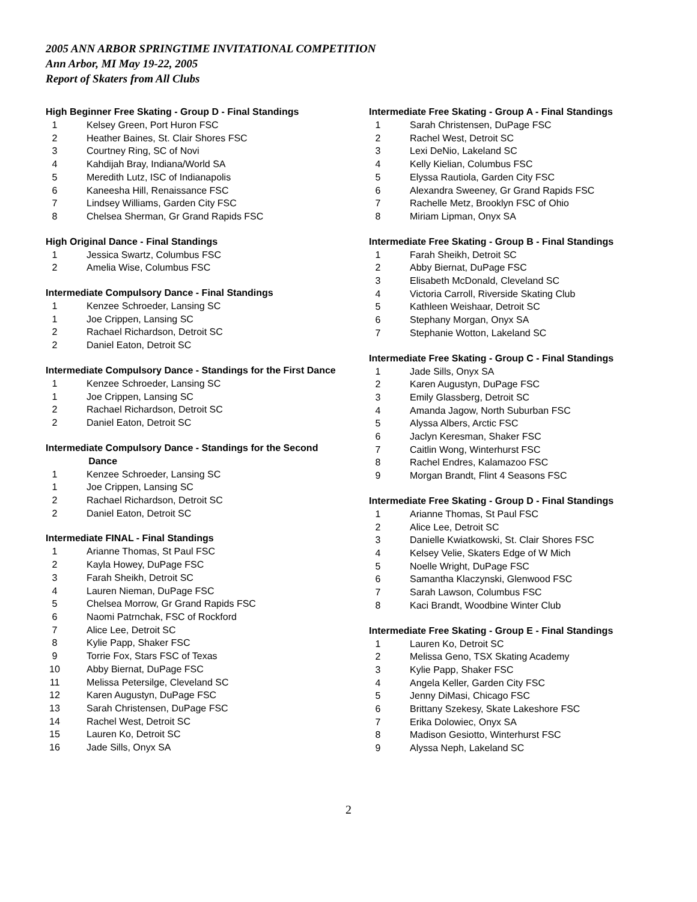2005 ANN ARBOR SPRINGTIME INVITATIONAL COMPETITION
Ann Arbor, MI May 19-22, 2005
Report of Skaters from All Clubs
High Beginner Free Skating - Group D - Final Standings
| 1 | Kelsey Green, Port Huron FSC |
| 2 | Heather Baines, St. Clair Shores FSC |
| 3 | Courtney Ring, SC of Novi |
| 4 | Kahdijah Bray, Indiana/World SA |
| 5 | Meredith Lutz, ISC of Indianapolis |
| 6 | Kaneesha Hill, Renaissance FSC |
| 7 | Lindsey Williams, Garden City FSC |
| 8 | Chelsea Sherman, Gr Grand Rapids FSC |
High Original Dance - Final Standings
| 1 | Jessica Swartz, Columbus FSC |
| 2 | Amelia Wise, Columbus FSC |
Intermediate Compulsory Dance - Final Standings
| 1 | Kenzee Schroeder, Lansing SC |
| 1 | Joe Crippen, Lansing SC |
| 2 | Rachael Richardson, Detroit SC |
| 2 | Daniel Eaton, Detroit SC |
Intermediate Compulsory Dance - Standings for the First Dance
| 1 | Kenzee Schroeder, Lansing SC |
| 1 | Joe Crippen, Lansing SC |
| 2 | Rachael Richardson, Detroit SC |
| 2 | Daniel Eaton, Detroit SC |
Intermediate Compulsory Dance - Standings for the Second
Dance
| 1 | Kenzee Schroeder, Lansing SC |
| 1 | Joe Crippen, Lansing SC |
| 2 | Rachael Richardson, Detroit SC |
| 2 | Daniel Eaton, Detroit SC |
Intermediate FINAL - Final Standings
| 1 | Arianne Thomas, St Paul FSC |
| 2 | Kayla Howey, DuPage FSC |
| 3 | Farah Sheikh, Detroit SC |
| 4 | Lauren Nieman, DuPage FSC |
| 5 | Chelsea Morrow, Gr Grand Rapids FSC |
| 6 | Naomi Patrnchak, FSC of Rockford |
| 7 | Alice Lee, Detroit SC |
| 8 | Kylie Papp, Shaker FSC |
| 9 | Torrie Fox, Stars FSC of Texas |
| 10 | Abby Biernat, DuPage FSC |
| 11 | Melissa Petersilge, Cleveland SC |
| 12 | Karen Augustyn, DuPage FSC |
| 13 | Sarah Christensen, DuPage FSC |
| 14 | Rachel West, Detroit SC |
| 15 | Lauren Ko, Detroit SC |
| 16 | Jade Sills, Onyx SA |
Intermediate Free Skating - Group A - Final Standings
| 1 | Sarah Christensen, DuPage FSC |
| 2 | Rachel West, Detroit SC |
| 3 | Lexi DeNio, Lakeland SC |
| 4 | Kelly Kielian, Columbus FSC |
| 5 | Elyssa Rautiola, Garden City FSC |
| 6 | Alexandra Sweeney, Gr Grand Rapids FSC |
| 7 | Rachelle Metz, Brooklyn FSC of Ohio |
| 8 | Miriam Lipman, Onyx SA |
Intermediate Free Skating - Group B - Final Standings
| 1 | Farah Sheikh, Detroit SC |
| 2 | Abby Biernat, DuPage FSC |
| 3 | Elisabeth McDonald, Cleveland SC |
| 4 | Victoria Carroll, Riverside Skating Club |
| 5 | Kathleen Weishaar, Detroit SC |
| 6 | Stephany Morgan, Onyx SA |
| 7 | Stephanie Wotton, Lakeland SC |
Intermediate Free Skating - Group C - Final Standings
| 1 | Jade Sills, Onyx SA |
| 2 | Karen Augustyn, DuPage FSC |
| 3 | Emily Glassberg, Detroit SC |
| 4 | Amanda Jagow, North Suburban FSC |
| 5 | Alyssa Albers, Arctic FSC |
| 6 | Jaclyn Keresman, Shaker FSC |
| 7 | Caitlin Wong, Winterhurst FSC |
| 8 | Rachel Endres, Kalamazoo FSC |
| 9 | Morgan Brandt, Flint 4 Seasons FSC |
Intermediate Free Skating - Group D - Final Standings
| 1 | Arianne Thomas, St Paul FSC |
| 2 | Alice Lee, Detroit SC |
| 3 | Danielle Kwiatkowski, St. Clair Shores FSC |
| 4 | Kelsey Velie, Skaters Edge of W Mich |
| 5 | Noelle Wright, DuPage FSC |
| 6 | Samantha Klaczynski, Glenwood FSC |
| 7 | Sarah Lawson, Columbus FSC |
| 8 | Kaci Brandt, Woodbine Winter Club |
Intermediate Free Skating - Group E - Final Standings
| 1 | Lauren Ko, Detroit SC |
| 2 | Melissa Geno, TSX Skating Academy |
| 3 | Kylie Papp, Shaker FSC |
| 4 | Angela Keller, Garden City FSC |
| 5 | Jenny DiMasi, Chicago FSC |
| 6 | Brittany Szekesy, Skate Lakeshore FSC |
| 7 | Erika Dolowiec, Onyx SA |
| 8 | Madison Gesiotto, Winterhurst FSC |
| 9 | Alyssa Neph, Lakeland SC |
2